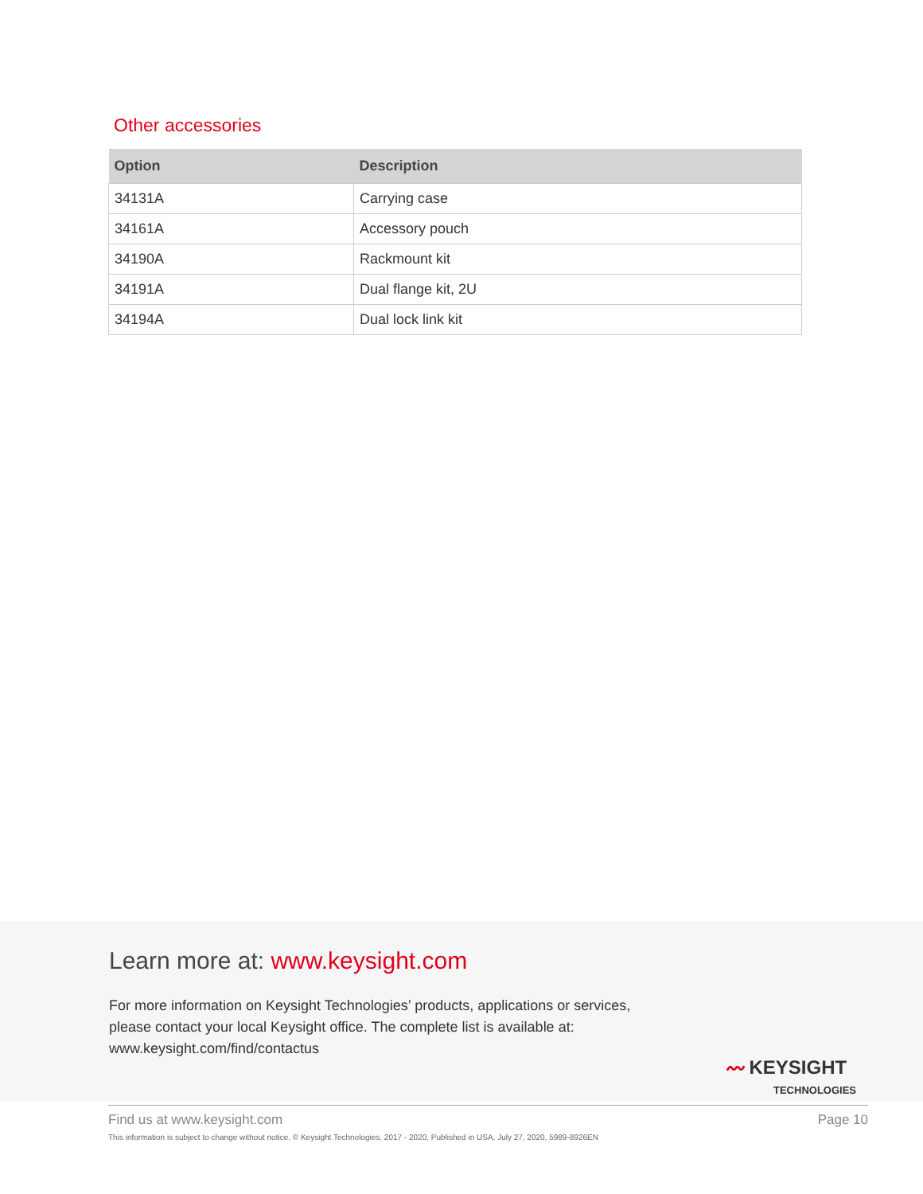Other accessories
| Option | Description |
| --- | --- |
| 34131A | Carrying case |
| 34161A | Accessory pouch |
| 34190A | Rackmount kit |
| 34191A | Dual flange kit, 2U |
| 34194A | Dual lock link kit |
Learn more at: www.keysight.com
For more information on Keysight Technologies’ products, applications or services,
please contact your local Keysight office. The complete list is available at:
www.keysight.com/find/contactus
〰 KEYSIGHT
TECHNOLOGIES
Find us at www.keysight.com Page 10
This information is subject to change without notice. © Keysight Technologies, 2017 - 2020, Published in USA, July 27, 2020, 5989-8926EN